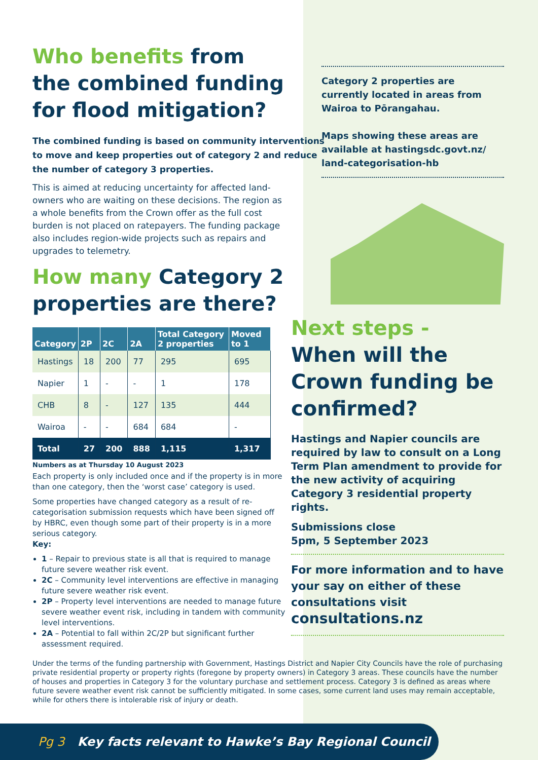Who benefits from the combined funding for flood mitigation?
The combined funding is based on community interventions to move and keep properties out of category 2 and reduce the number of category 3 properties.
This is aimed at reducing uncertainty for affected land-owners who are waiting on these decisions. The region as a whole benefits from the Crown offer as the full cost burden is not placed on ratepayers. The funding package also includes region-wide projects such as repairs and upgrades to telemetry.
How many Category 2 properties are there?
| Category | 2P | 2C | 2A | Total Category 2 properties | Moved to 1 |
| --- | --- | --- | --- | --- | --- |
| Hastings | 18 | 200 | 77 | 295 | 695 |
| Napier | 1 | - | - | 1 | 178 |
| CHB | 8 | - | 127 | 135 | 444 |
| Wairoa | - | - | 684 | 684 | - |
| Total | 27 | 200 | 888 | 1,115 | 1,317 |
Numbers as at Thursday 10 August 2023
Each property is only included once and if the property is in more than one category, then the ‘worst case’ category is used.
Some properties have changed category as a result of re-categorisation submission requests which have been signed off by HBRC, even though some part of their property is in a more serious category.
Key:
1 – Repair to previous state is all that is required to manage future severe weather risk event.
2C – Community level interventions are effective in managing future severe weather risk event.
2P – Property level interventions are needed to manage future severe weather event risk, including in tandem with community level interventions.
2A – Potential to fall within 2C/2P but significant further assessment required.
Category 2 properties are currently located in areas from Wairoa to Pōrangahau.
Maps showing these areas are available at hastingsdc.govt.nz/ land-categorisation-hb
Next steps -
When will the Crown funding be confirmed?
Hastings and Napier councils are required by law to consult on a Long Term Plan amendment to provide for the new activity of acquiring Category 3 residential property rights.
Submissions close
5pm, 5 September 2023
For more information and to have your say on either of these consultations visit
consultations.nz
Under the terms of the funding partnership with Government, Hastings District and Napier City Councils have the role of purchasing private residential property or property rights (foregone by property owners) in Category 3 areas. These councils have the number of houses and properties in Category 3 for the voluntary purchase and settlement process. Category 3 is defined as areas where future severe weather event risk cannot be sufficiently mitigated. In some cases, some current land uses may remain acceptable, while for others there is intolerable risk of injury or death.
Pg 3 Key facts relevant to Hawke’s Bay Regional Council